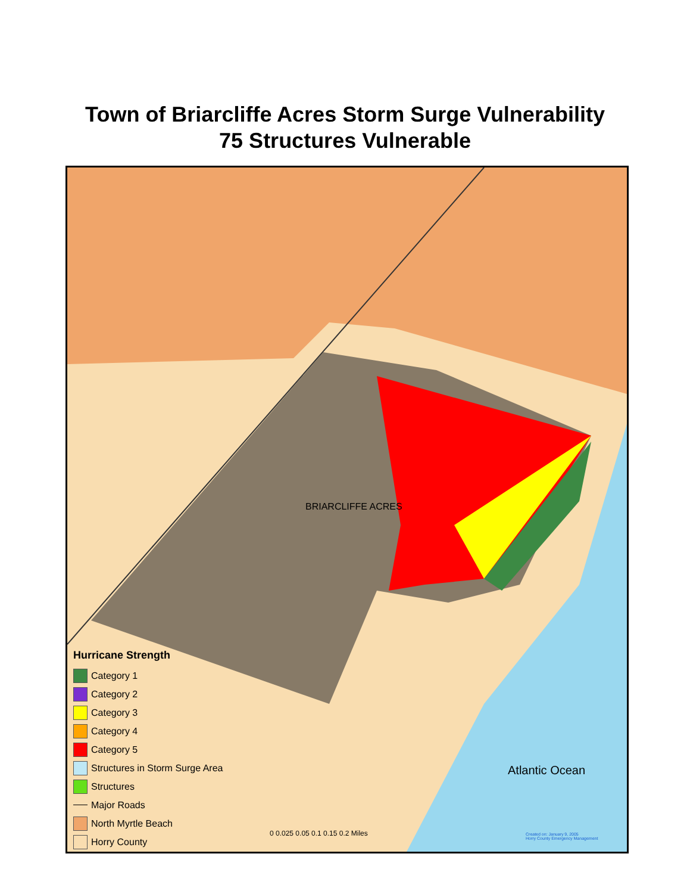Town of Briarcliffe Acres Storm Surge Vulnerability
75 Structures Vulnerable
BRIARCLIFFE ACRES
Atlantic Ocean
Hurricane Strength
Category 1
Category 2
Category 3
Category 4
Category 5
Structures in Storm Surge Area
Structures
Major Roads
North Myrtle Beach
Horry County
0 0.025 0.05 0.1 0.15 0.2 Miles
Created on: January 9, 2005
Horry County Emergency Management